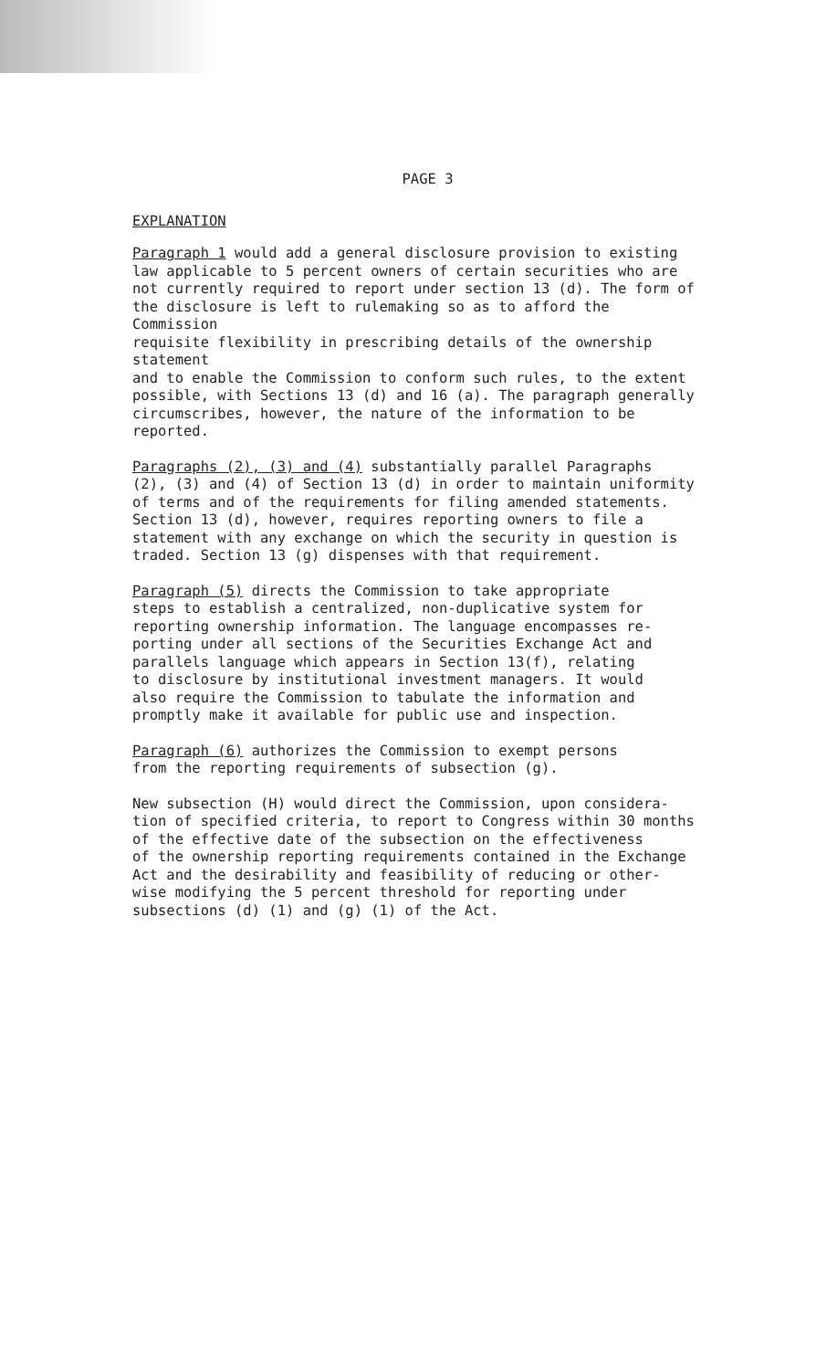PAGE 3
EXPLANATION
Paragraph 1 would add a general disclosure provision to existing law applicable to 5 percent owners of certain securities who are not currently required to report under section 13 (d). The form of the disclosure is left to rulemaking so as to afford the Commission requisite flexibility in prescribing details of the ownership statement and to enable the Commission to conform such rules, to the extent possible, with Sections 13 (d) and 16 (a). The paragraph generally circumscribes, however, the nature of the information to be reported.
Paragraphs (2), (3) and (4) substantially parallel Paragraphs (2), (3) and (4) of Section 13 (d) in order to maintain uniformity of terms and of the requirements for filing amended statements. Section 13 (d), however, requires reporting owners to file a statement with any exchange on which the security in question is traded. Section 13 (g) dispenses with that requirement.
Paragraph (5) directs the Commission to take appropriate steps to establish a centralized, non-duplicative system for reporting ownership information. The language encompasses re- porting under all sections of the Securities Exchange Act and parallels language which appears in Section 13(f), relating to disclosure by institutional investment managers. It would also require the Commission to tabulate the information and promptly make it available for public use and inspection.
Paragraph (6) authorizes the Commission to exempt persons from the reporting requirements of subsection (g).
New subsection (H) would direct the Commission, upon considera- tion of specified criteria, to report to Congress within 30 months of the effective date of the subsection on the effectiveness of the ownership reporting requirements contained in the Exchange Act and the desirability and feasibility of reducing or other- wise modifying the 5 percent threshold for reporting under subsections (d) (1) and (g) (1) of the Act.